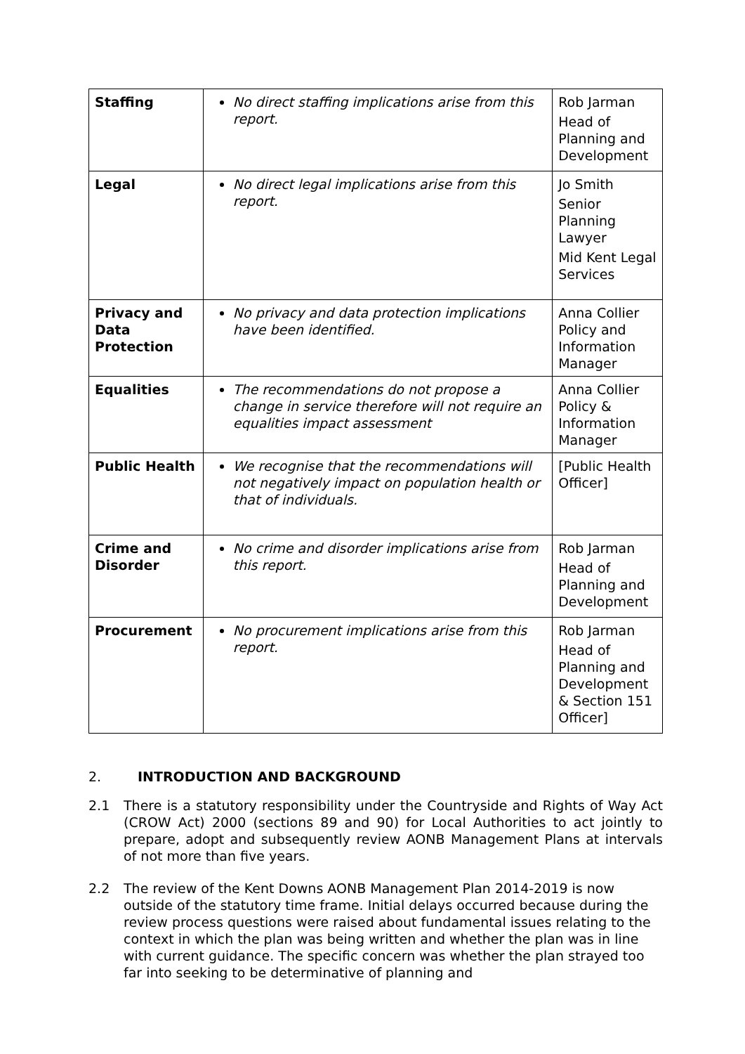| Staffing | No direct staffing implications arise from this report. | Rob Jarman Head of Planning and Development |
| Legal | No direct legal implications arise from this report. | Jo Smith Senior Planning Lawyer Mid Kent Legal Services |
| Privacy and Data Protection | No privacy and data protection implications have been identified. | Anna Collier Policy and Information Manager |
| Equalities | The recommendations do not propose a change in service therefore will not require an equalities impact assessment | Anna Collier Policy & Information Manager |
| Public Health | We recognise that the recommendations will not negatively impact on population health or that of individuals. | [Public Health Officer] |
| Crime and Disorder | No crime and disorder implications arise from this report. | Rob Jarman Head of Planning and Development |
| Procurement | No procurement implications arise from this report. | Rob Jarman Head of Planning and Development & Section 151 Officer] |
2. INTRODUCTION AND BACKGROUND
2.1 There is a statutory responsibility under the Countryside and Rights of Way Act (CROW Act) 2000 (sections 89 and 90) for Local Authorities to act jointly to prepare, adopt and subsequently review AONB Management Plans at intervals of not more than five years.
2.2 The review of the Kent Downs AONB Management Plan 2014-2019 is now outside of the statutory time frame. Initial delays occurred because during the review process questions were raised about fundamental issues relating to the context in which the plan was being written and whether the plan was in line with current guidance. The specific concern was whether the plan strayed too far into seeking to be determinative of planning and